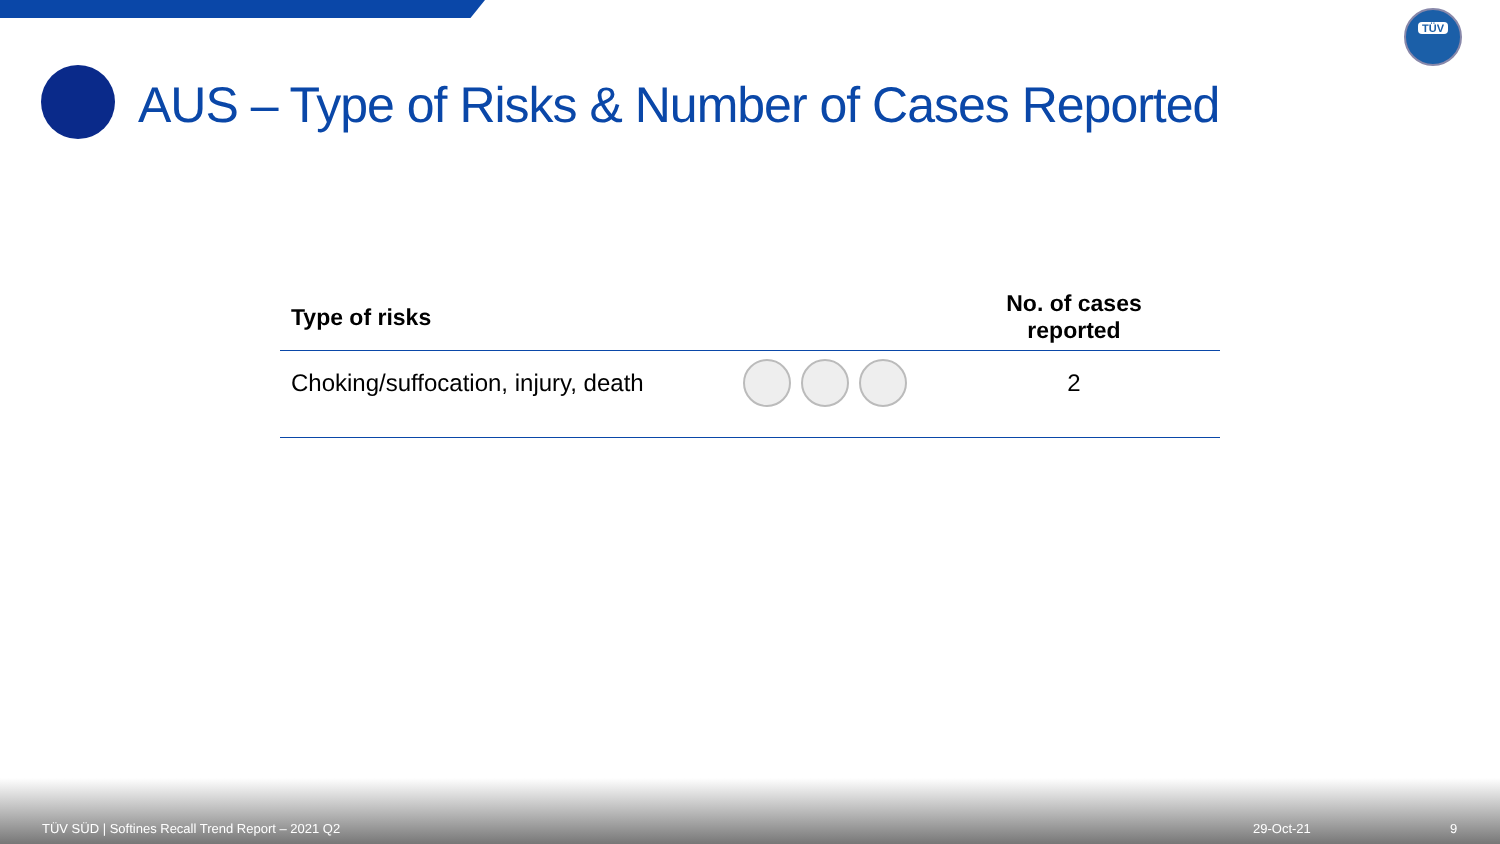TÜV
AUS – Type of Risks & Number of Cases Reported
| Type of risks | | No. of cases reported |
| --- | --- | --- |
| Choking/suffocation, injury, death | | 2 |
TÜV SÜD | Softines Recall Trend Report – 2021 Q2 29-Oct-21 9